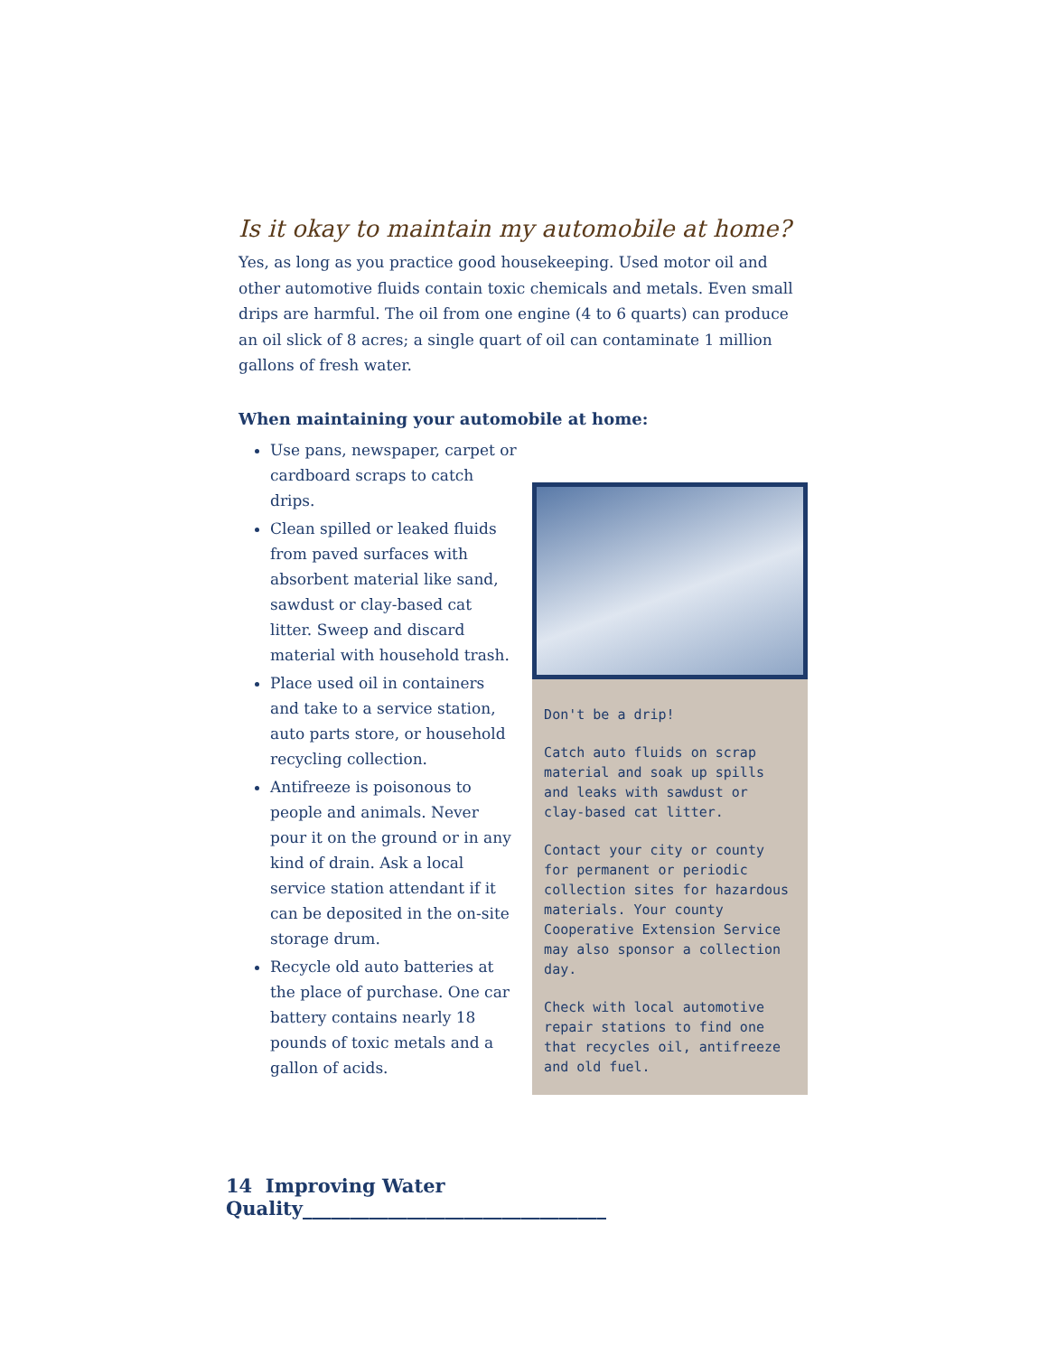Is it okay to maintain my automobile at home?
Yes, as long as you practice good housekeeping. Used motor oil and other automotive fluids contain toxic chemicals and metals. Even small drips are harmful. The oil from one engine (4 to 6 quarts) can produce an oil slick of 8 acres; a single quart of oil can contaminate 1 million gallons of fresh water.
When maintaining your automobile at home:
Use pans, newspaper, carpet or cardboard scraps to catch drips.
Clean spilled or leaked fluids from paved surfaces with absorbent material like sand, sawdust or clay-based cat litter. Sweep and discard material with household trash.
Place used oil in containers and take to a service station, auto parts store, or household recycling collection.
Antifreeze is poisonous to people and animals. Never pour it on the ground or in any kind of drain. Ask a local service station attendant if it can be deposited in the on-site storage drum.
Recycle old auto batteries at the place of purchase. One car battery contains nearly 18 pounds of toxic metals and a gallon of acids.
Don't be a drip!
Catch auto fluids on scrap material and soak up spills and leaks with sawdust or clay-based cat litter.
Contact your city or county for permanent or periodic collection sites for hazardous materials. Your county Cooperative Extension Service may also sponsor a collection day.
Check with local automotive repair stations to find one that recycles oil, antifreeze and old fuel.
14 Improving Water Quality________________________________